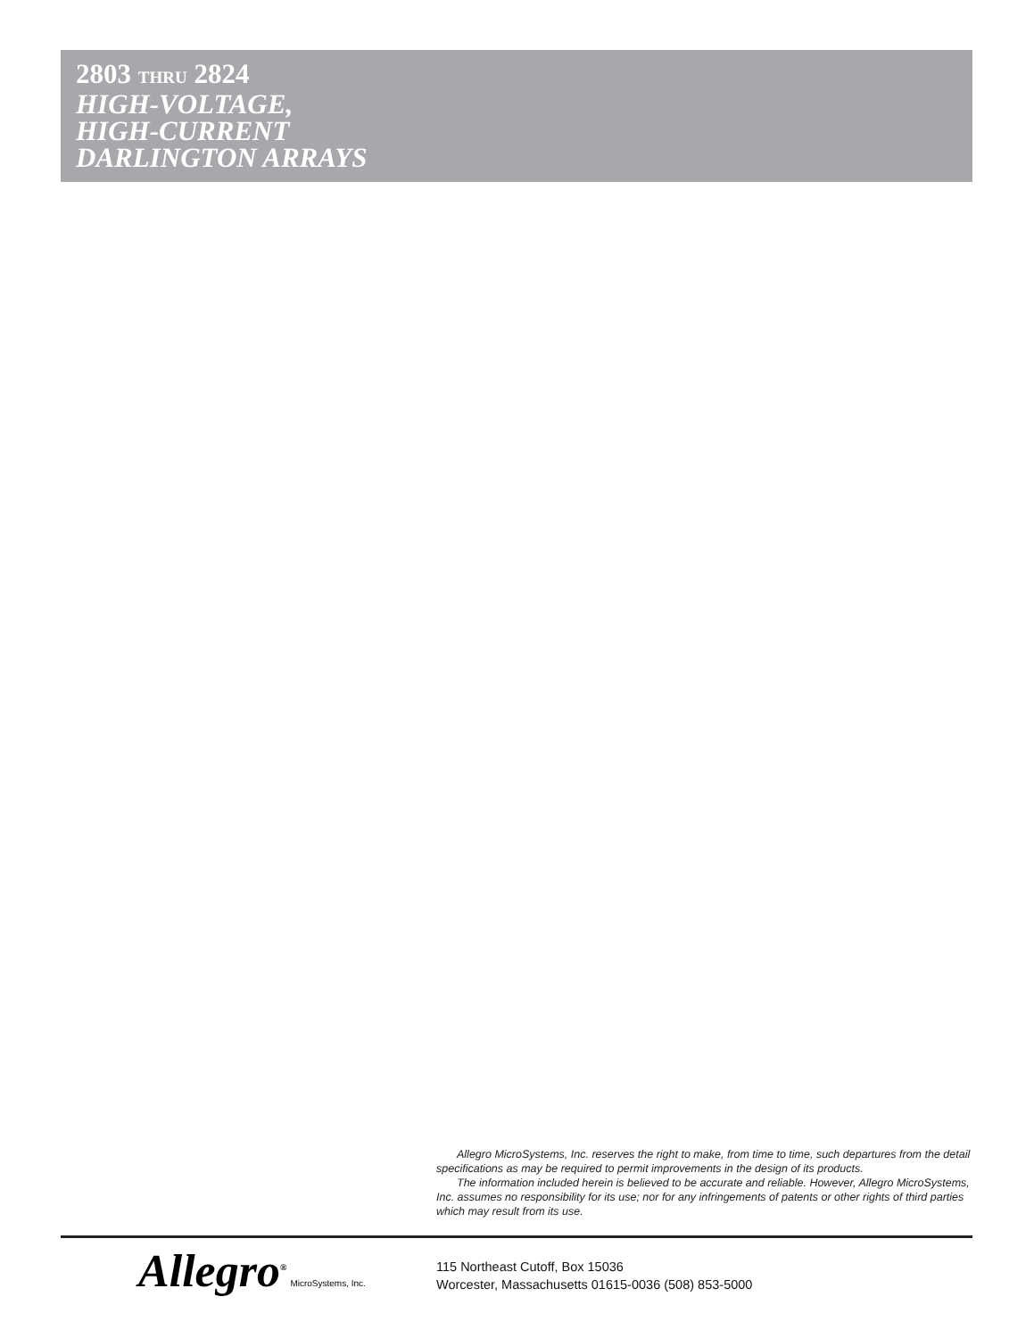2803 THRU 2824
HIGH-VOLTAGE,
HIGH-CURRENT
DARLINGTON ARRAYS
Allegro MicroSystems, Inc. reserves the right to make, from time to time, such departures from the detail specifications as may be required to permit improvements in the design of its products.
The information included herein is believed to be accurate and reliable. However, Allegro MicroSystems, Inc. assumes no responsibility for its use; nor for any infringements of patents or other rights of third parties which may result from its use.
Allegro<sup>®</sup> MicroSystems, Inc.
115 Northeast Cutoff, Box 15036
Worcester, Massachusetts 01615-0036 (508) 853-5000